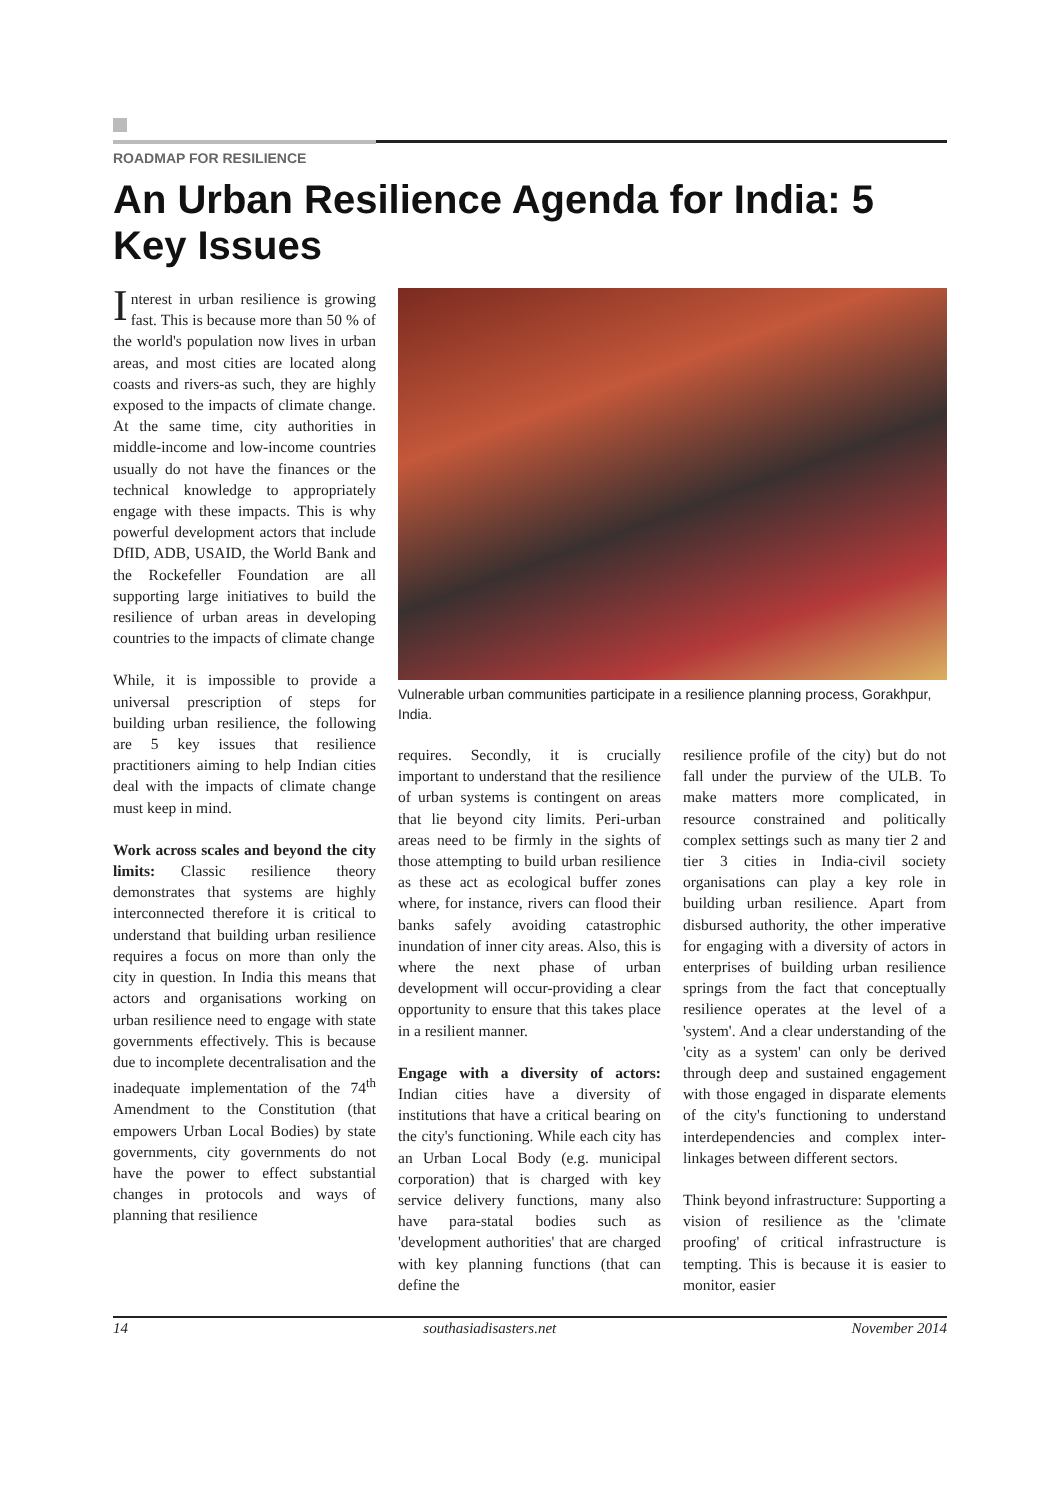ROADMAP FOR RESILIENCE
An Urban Resilience Agenda for India: 5 Key Issues
Interest in urban resilience is growing fast. This is because more than 50 % of the world's population now lives in urban areas, and most cities are located along coasts and rivers-as such, they are highly exposed to the impacts of climate change. At the same time, city authorities in middle-income and low-income countries usually do not have the finances or the technical knowledge to appropriately engage with these impacts. This is why powerful development actors that include DfID, ADB, USAID, the World Bank and the Rockefeller Foundation are all supporting large initiatives to build the resilience of urban areas in developing countries to the impacts of climate change
While, it is impossible to provide a universal prescription of steps for building urban resilience, the following are 5 key issues that resilience practitioners aiming to help Indian cities deal with the impacts of climate change must keep in mind.
Work across scales and beyond the city limits: Classic resilience theory demonstrates that systems are highly interconnected therefore it is critical to understand that building urban resilience requires a focus on more than only the city in question. In India this means that actors and organisations working on urban resilience need to engage with state governments effectively. This is because due to incomplete decentralisation and the inadequate implementation of the 74<sup>th</sup> Amendment to the Constitution (that empowers Urban Local Bodies) by state governments, city governments do not have the power to effect substantial changes in protocols and ways of planning that resilience
Vulnerable urban communities participate in a resilience planning process, Gorakhpur, India.
requires. Secondly, it is crucially important to understand that the resilience of urban systems is contingent on areas that lie beyond city limits. Peri-urban areas need to be firmly in the sights of those attempting to build urban resilience as these act as ecological buffer zones where, for instance, rivers can flood their banks safely avoiding catastrophic inundation of inner city areas. Also, this is where the next phase of urban development will occur-providing a clear opportunity to ensure that this takes place in a resilient manner.
Engage with a diversity of actors: Indian cities have a diversity of institutions that have a critical bearing on the city's functioning. While each city has an Urban Local Body (e.g. municipal corporation) that is charged with key service delivery functions, many also have para-statal bodies such as 'development authorities' that are charged with key planning functions (that can define the
resilience profile of the city) but do not fall under the purview of the ULB. To make matters more complicated, in resource constrained and politically complex settings such as many tier 2 and tier 3 cities in India-civil society organisations can play a key role in building urban resilience. Apart from disbursed authority, the other imperative for engaging with a diversity of actors in enterprises of building urban resilience springs from the fact that conceptually resilience operates at the level of a 'system'. And a clear understanding of the 'city as a system' can only be derived through deep and sustained engagement with those engaged in disparate elements of the city's functioning to understand interdependencies and complex inter-linkages between different sectors.
Think beyond infrastructure: Supporting a vision of resilience as the 'climate proofing' of critical infrastructure is tempting. This is because it is easier to monitor, easier
14 southasiadisasters.net November 2014